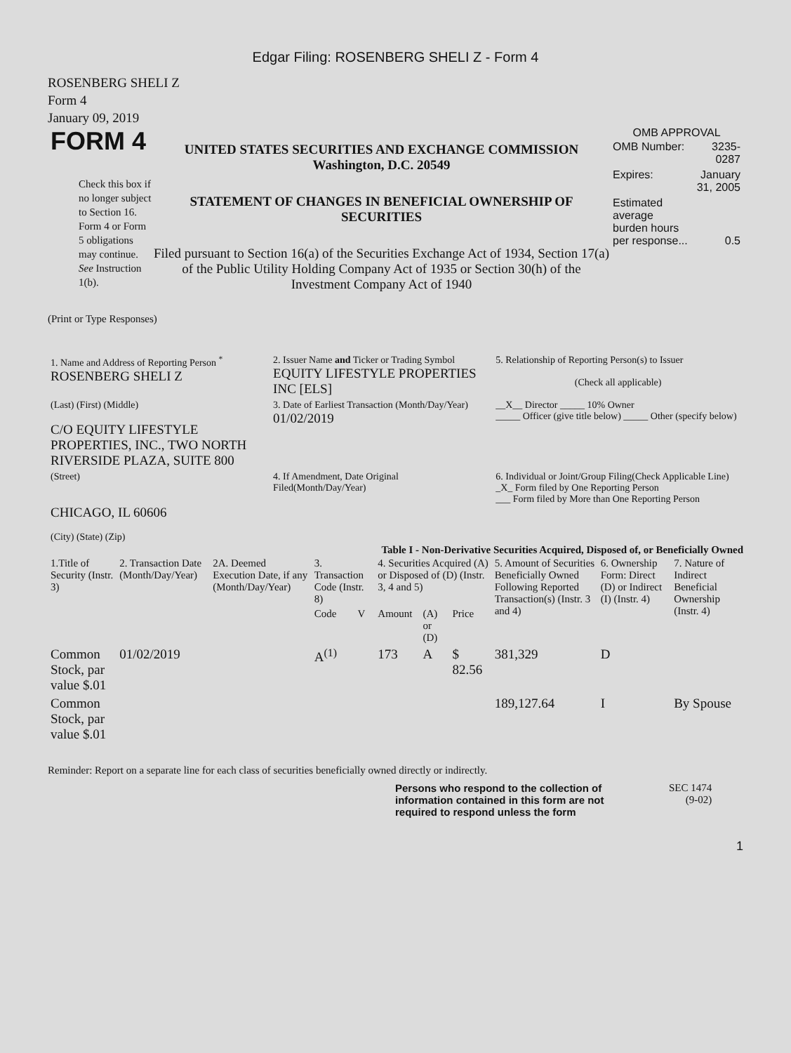Edgar Filing: ROSENBERG SHELI Z - Form 4
ROSENBERG SHELI Z
Form 4
January 09, 2019
FORM 4
Check this box if no longer subject to Section 16. Form 4 or Form 5 obligations may continue. See Instruction 1(b).
UNITED STATES SECURITIES AND EXCHANGE COMMISSION
Washington, D.C. 20549
STATEMENT OF CHANGES IN BENEFICIAL OWNERSHIP OF SECURITIES
Filed pursuant to Section 16(a) of the Securities Exchange Act of 1934, Section 17(a) of the Public Utility Holding Company Act of 1935 or Section 30(h) of the Investment Company Act of 1940
OMB APPROVAL
| OMB Number: | 3235-0287 |
| Expires: | January 31, 2005 |
| Estimated average burden hours per response... | 0.5 |
(Print or Type Responses)
| 1. Name and Address of Reporting Person <sup>*</sup> ROSENBERG SHELI Z | 2. Issuer Name and Ticker or Trading Symbol EQUITY LIFESTYLE PROPERTIES INC [ELS] | 5. Relationship of Reporting Person(s) to Issuer (Check all applicable) |
| (Last) (First) (Middle) C/O EQUITY LIFESTYLE PROPERTIES, INC., TWO NORTH RIVERSIDE PLAZA, SUITE 800 | 3. Date of Earliest Transaction (Month/Day/Year) 01/02/2019 | __X__ Director _____ 10% Owner _____ Officer (give title below) _____ Other (specify below) |
| (Street) CHICAGO, IL 60606 (City) (State) (Zip) | 4. If Amendment, Date Original Filed(Month/Day/Year) | 6. Individual or Joint/Group Filing(Check Applicable Line) _X_ Form filed by One Reporting Person ___ Form filed by More than One Reporting Person |
Table I - Non-Derivative Securities Acquired, Disposed of, or Beneficially Owned
| 1.Title of Security (Instr. 3) | 2. Transaction Date (Month/Day/Year) | 2A. Deemed Execution Date, if any (Month/Day/Year) | 3. Transaction Code (Instr. 8) | | 4. Securities Acquired (A) or Disposed of (D) (Instr. 3, 4 and 5) | | | 5. Amount of Securities Beneficially Owned Following Reported Transaction(s) (Instr. 3 and 4) | 6. Ownership Form: Direct (D) or Indirect (I) (Instr. 4) | 7. Nature of Indirect Beneficial Ownership (Instr. 4) |
| --- | --- | --- | --- | --- | --- | --- | --- | --- | --- | --- |
| | | | Code | V | Amount | (A) or (D) | Price | | | |
| Common Stock, par value $.01 | 01/02/2019 | | A<sup>(1)</sup> | | 173 | A | $ 82.56 | 381,329 | D | |
| Common Stock, par value $.01 | | | | | | | | 189,127.64 | I | By Spouse |
Reminder: Report on a separate line for each class of securities beneficially owned directly or indirectly.
Persons who respond to the collection of information contained in this form are not required to respond unless the form
SEC 1474
(9-02)
1